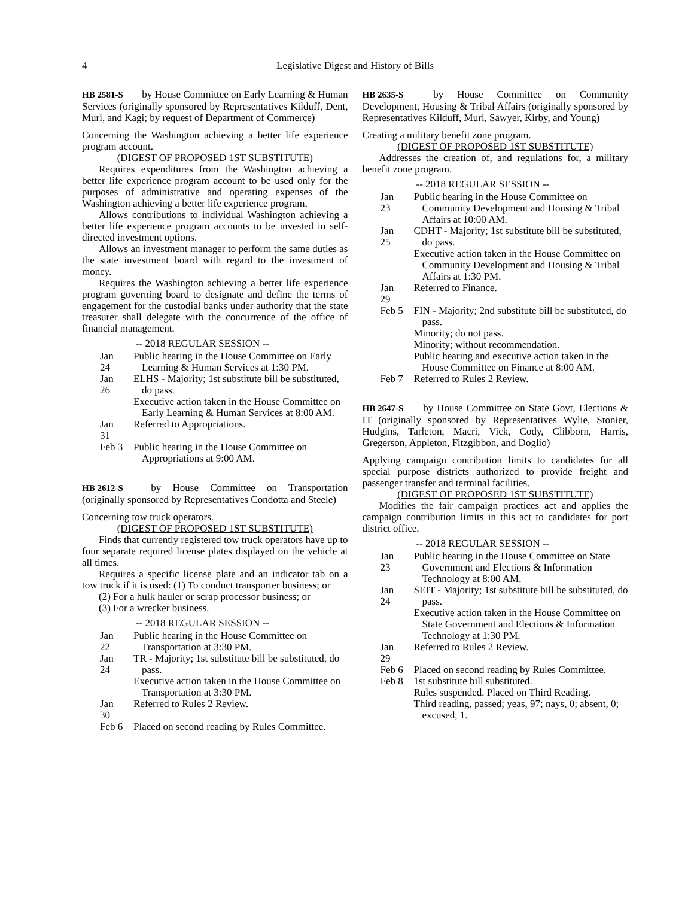4 Legislative Digest and History of Bills
HB 2581-S by House Committee on Early Learning & Human Services (originally sponsored by Representatives Kilduff, Dent, Muri, and Kagi; by request of Department of Commerce)
Concerning the Washington achieving a better life experience program account.
(DIGEST OF PROPOSED 1ST SUBSTITUTE)
Requires expenditures from the Washington achieving a better life experience program account to be used only for the purposes of administrative and operating expenses of the Washington achieving a better life experience program.
Allows contributions to individual Washington achieving a better life experience program accounts to be invested in self-directed investment options.
Allows an investment manager to perform the same duties as the state investment board with regard to the investment of money.
Requires the Washington achieving a better life experience program governing board to designate and define the terms of engagement for the custodial banks under authority that the state treasurer shall delegate with the concurrence of the office of financial management.
-- 2018 REGULAR SESSION --
Jan 24
Public hearing in the House Committee on Early Learning & Human Services at 1:30 PM.
Jan 26
ELHS - Majority; 1st substitute bill be substituted, do pass.
Executive action taken in the House Committee on Early Learning & Human Services at 8:00 AM.
Jan 31
Referred to Appropriations.
Feb 3
Public hearing in the House Committee on Appropriations at 9:00 AM.
HB 2612-S by House Committee on Transportation (originally sponsored by Representatives Condotta and Steele)
Concerning tow truck operators.
(DIGEST OF PROPOSED 1ST SUBSTITUTE)
Finds that currently registered tow truck operators have up to four separate required license plates displayed on the vehicle at all times.
Requires a specific license plate and an indicator tab on a tow truck if it is used: (1) To conduct transporter business; or
(2) For a hulk hauler or scrap processor business; or
(3) For a wrecker business.
-- 2018 REGULAR SESSION --
Jan 22
Public hearing in the House Committee on Transportation at 3:30 PM.
Jan 24
TR - Majority; 1st substitute bill be substituted, do pass.
Executive action taken in the House Committee on Transportation at 3:30 PM.
Jan 30
Referred to Rules 2 Review.
Feb 6
Placed on second reading by Rules Committee.
HB 2635-S by House Committee on Community Development, Housing & Tribal Affairs (originally sponsored by Representatives Kilduff, Muri, Sawyer, Kirby, and Young)
Creating a military benefit zone program.
(DIGEST OF PROPOSED 1ST SUBSTITUTE)
Addresses the creation of, and regulations for, a military benefit zone program.
-- 2018 REGULAR SESSION --
Jan 23
Public hearing in the House Committee on Community Development and Housing & Tribal Affairs at 10:00 AM.
Jan 25
CDHT - Majority; 1st substitute bill be substituted, do pass.
Executive action taken in the House Committee on Community Development and Housing & Tribal Affairs at 1:30 PM.
Jan 29
Referred to Finance.
Feb 5
FIN - Majority; 2nd substitute bill be substituted, do pass.
Minority; do not pass.
Minority; without recommendation.
Public hearing and executive action taken in the House Committee on Finance at 8:00 AM.
Feb 7
Referred to Rules 2 Review.
HB 2647-S by House Committee on State Govt, Elections & IT (originally sponsored by Representatives Wylie, Stonier, Hudgins, Tarleton, Macri, Vick, Cody, Clibborn, Harris, Gregerson, Appleton, Fitzgibbon, and Doglio)
Applying campaign contribution limits to candidates for all special purpose districts authorized to provide freight and passenger transfer and terminal facilities.
(DIGEST OF PROPOSED 1ST SUBSTITUTE)
Modifies the fair campaign practices act and applies the campaign contribution limits in this act to candidates for port district office.
-- 2018 REGULAR SESSION --
Jan 23
Public hearing in the House Committee on State Government and Elections & Information Technology at 8:00 AM.
Jan 24
SEIT - Majority; 1st substitute bill be substituted, do pass.
Executive action taken in the House Committee on State Government and Elections & Information Technology at 1:30 PM.
Jan 29
Referred to Rules 2 Review.
Feb 6
Placed on second reading by Rules Committee.
Feb 8
1st substitute bill substituted.
Rules suspended. Placed on Third Reading.
Third reading, passed; yeas, 97; nays, 0; absent, 0; excused, 1.